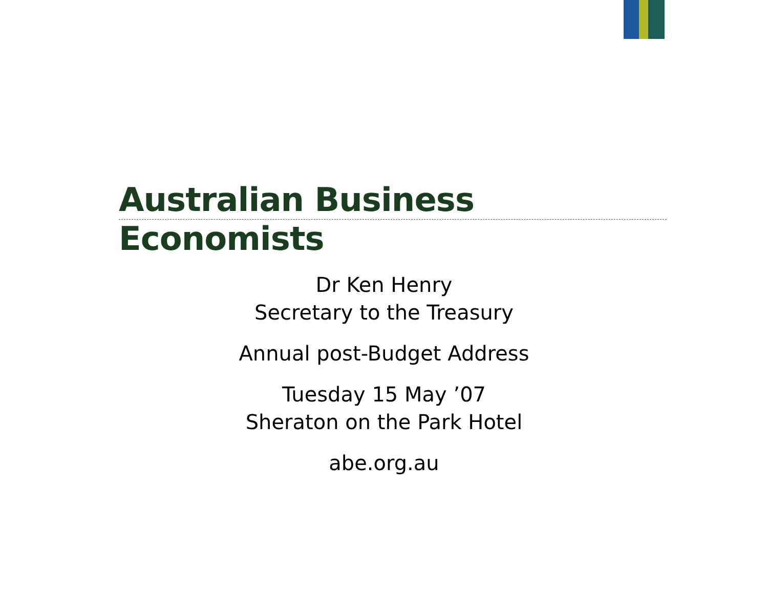Australian Business Economists
Dr Ken Henry
Secretary to the Treasury
Annual post-Budget Address
Tuesday 15 May ’07
Sheraton on the Park Hotel
abe.org.au